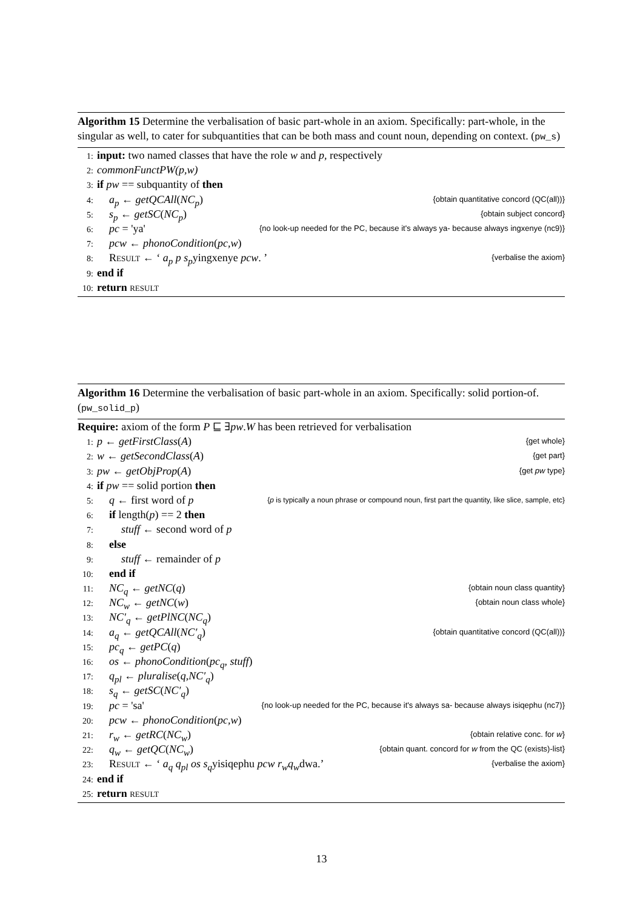Algorithm 15 Determine the verbalisation of basic part-whole in an axiom. Specifically: part-whole, in the singular as well, to cater for subquantities that can be both mass and count noun, depending on context. (pw_s)
1: input: two named classes that have the role w and p, respectively
2: commonFunctPW(p,w)
3: if pw == subquantity of then
4: a<sub>p</sub> ← getQCAll(NC<sub>p</sub>) {obtain quantitative concord (QC(all))}
5: s<sub>p</sub> ← getSC(NC<sub>p</sub>) {obtain subject concord}
6: pc = 'ya' {no look-up needed for the PC, because it's always ya- because always ingxenye (nc9)}
7: pcw ← phonoCondition(pc,w)
8: Result ← ‘ a<sub>p</sub> p s<sub>p</sub>yingxenye pcw. ’ {verbalise the axiom}
9: end if
10: return result
Algorithm 16 Determine the verbalisation of basic part-whole in an axiom. Specifically: solid portion-of. (pw_solid_p)
Require: axiom of the form P ⊑ ∃pw.W has been retrieved for verbalisation
1: p ← getFirstClass(A) {get whole}
2: w ← getSecondClass(A) {get part}
3: pw ← getObjProp(A) {get pw type}
4: if pw == solid portion then
5: q ← first word of p {p is typically a noun phrase or compound noun, first part the quantity, like slice, sample, etc}
6: if length(p) == 2 then
7: stuff ← second word of p
8: else
9: stuff ← remainder of p
10: end if
11: NC<sub>q</sub> ← getNC(q) {obtain noun class quantity}
12: NC<sub>w</sub> ← getNC(w) {obtain noun class whole}
13: NC′<sub>q</sub> ← getPlNC(NC<sub>q</sub>)
14: a<sub>q</sub> ← getQCAll(NC′<sub>q</sub>) {obtain quantitative concord (QC(all))}
15: pc<sub>q</sub> ← getPC(q)
16: os ← phonoCondition(pc<sub>q</sub>, stuff)
17: q<sub>pl</sub> ← pluralise(q,NC′<sub>q</sub>)
18: s<sub>q</sub> ← getSC(NC′<sub>q</sub>)
19: pc = 'sa' {no look-up needed for the PC, because it's always sa- because always isiqephu (nc7)}
20: pcw ← phonoCondition(pc,w)
21: r<sub>w</sub> ← getRC(NC<sub>w</sub>) {obtain relative conc. for w}
22: q<sub>w</sub> ← getQC(NC<sub>w</sub>) {obtain quant. concord for w from the QC (exists)-list}
23: Result ← ‘ a<sub>q</sub> q<sub>pl</sub> os s<sub>q</sub>yisiqephu pcw r<sub>w</sub>q<sub>w</sub>dwa.’ {verbalise the axiom}
24: end if
25: return result
13